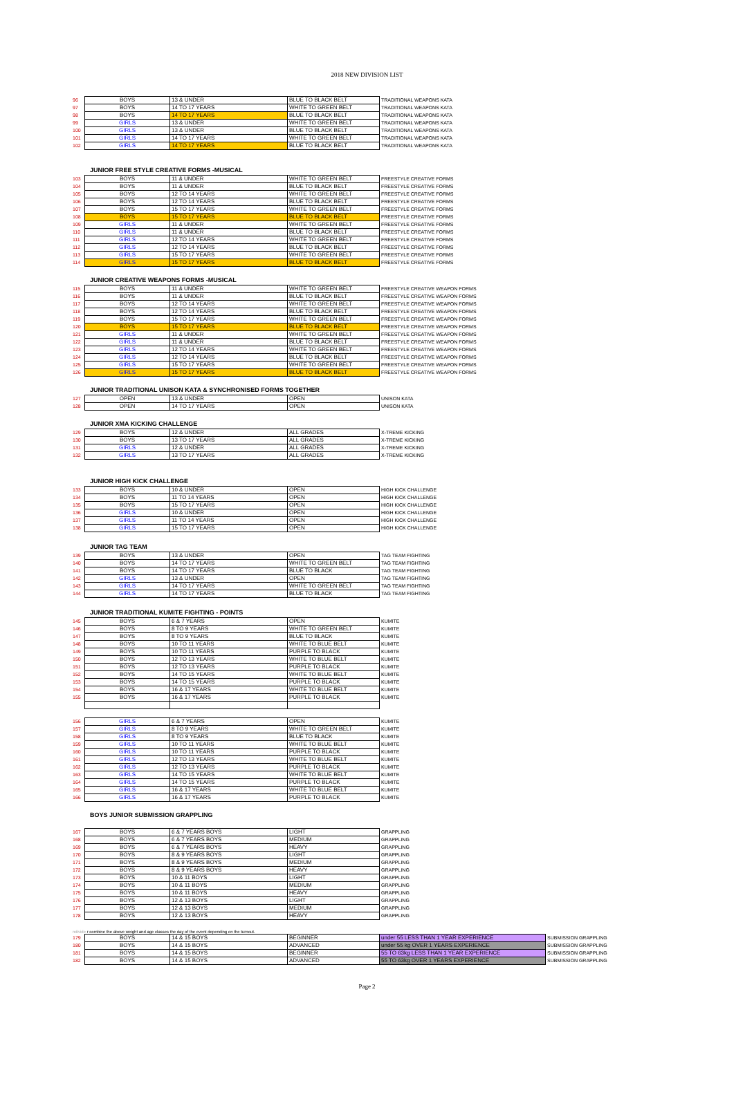2018 NEW DIVISION LIST
| 96 | BOYS | 13 & UNDER | BLUE TO BLACK BELT | TRADITIONAL WEAPONS KATA |
| 97 | BOYS | 14 TO 17 YEARS | WHITE TO GREEN BELT | TRADITIONAL WEAPONS KATA |
| 98 | BOYS | 14 TO 17 YEARS | BLUE TO BLACK BELT | TRADITIONAL WEAPONS KATA |
| 99 | GIRLS | 13 & UNDER | WHITE TO GREEN BELT | TRADITIONAL WEAPONS KATA |
| 100 | GIRLS | 13 & UNDER | BLUE TO BLACK BELT | TRADITIONAL WEAPONS KATA |
| 101 | GIRLS | 14 TO 17 YEARS | WHITE TO GREEN BELT | TRADITIONAL WEAPONS KATA |
| 102 | GIRLS | 14 TO 17 YEARS | BLUE TO BLACK BELT | TRADITIONAL WEAPONS KATA |
JUNIOR FREE STYLE CREATIVE FORMS -MUSICAL
| 103 | BOYS | 11 & UNDER | WHITE TO GREEN BELT | FREESTYLE CREATIVE FORMS |
| 104 | BOYS | 11 & UNDER | BLUE TO BLACK BELT | FREESTYLE CREATIVE FORMS |
| 105 | BOYS | 12 TO 14 YEARS | WHITE TO GREEN BELT | FREESTYLE CREATIVE FORMS |
| 106 | BOYS | 12 TO 14 YEARS | BLUE TO BLACK BELT | FREESTYLE CREATIVE FORMS |
| 107 | BOYS | 15 TO 17 YEARS | WHITE TO GREEN BELT | FREESTYLE CREATIVE FORMS |
| 108 | BOYS | 15 TO 17 YEARS | BLUE TO BLACK BELT | FREESTYLE CREATIVE FORMS |
| 109 | GIRLS | 11 & UNDER | WHITE TO GREEN BELT | FREESTYLE CREATIVE FORMS |
| 110 | GIRLS | 11 & UNDER | BLUE TO BLACK BELT | FREESTYLE CREATIVE FORMS |
| 111 | GIRLS | 12 TO 14 YEARS | WHITE TO GREEN BELT | FREESTYLE CREATIVE FORMS |
| 112 | GIRLS | 12 TO 14 YEARS | BLUE TO BLACK BELT | FREESTYLE CREATIVE FORMS |
| 113 | GIRLS | 15 TO 17 YEARS | WHITE TO GREEN BELT | FREESTYLE CREATIVE FORMS |
| 114 | GIRLS | 15 TO 17 YEARS | BLUE TO BLACK BELT | FREESTYLE CREATIVE FORMS |
JUNIOR CREATIVE WEAPONS FORMS -MUSICAL
| 115 | BOYS | 11 & UNDER | WHITE TO GREEN BELT | FREESTYLE CREATIVE WEAPON FORMS |
| 116 | BOYS | 11 & UNDER | BLUE TO BLACK BELT | FREESTYLE CREATIVE WEAPON FORMS |
| 117 | BOYS | 12 TO 14 YEARS | WHITE TO GREEN BELT | FREESTYLE CREATIVE WEAPON FORMS |
| 118 | BOYS | 12 TO 14 YEARS | BLUE TO BLACK BELT | FREESTYLE CREATIVE WEAPON FORMS |
| 119 | BOYS | 15 TO 17 YEARS | WHITE TO GREEN BELT | FREESTYLE CREATIVE WEAPON FORMS |
| 120 | BOYS | 15 TO 17 YEARS | BLUE TO BLACK BELT | FREESTYLE CREATIVE WEAPON FORMS |
| 121 | GIRLS | 11 & UNDER | WHITE TO GREEN BELT | FREESTYLE CREATIVE WEAPON FORMS |
| 122 | GIRLS | 11 & UNDER | BLUE TO BLACK BELT | FREESTYLE CREATIVE WEAPON FORMS |
| 123 | GIRLS | 12 TO 14 YEARS | WHITE TO GREEN BELT | FREESTYLE CREATIVE WEAPON FORMS |
| 124 | GIRLS | 12 TO 14 YEARS | BLUE TO BLACK BELT | FREESTYLE CREATIVE WEAPON FORMS |
| 125 | GIRLS | 15 TO 17 YEARS | WHITE TO GREEN BELT | FREESTYLE CREATIVE WEAPON FORMS |
| 126 | GIRLS | 15 TO 17 YEARS | BLUE TO BLACK BELT | FREESTYLE CREATIVE WEAPON FORMS |
JUNIOR TRADITIONAL UNISON KATA & SYNCHRONISED FORMS TOGETHER
| 127 | OPEN | 13 & UNDER | OPEN | UNISON KATA |
| 128 | OPEN | 14 TO 17 YEARS | OPEN | UNISON KATA |
JUNIOR XMA KICKING CHALLENGE
| 129 | BOYS | 12 & UNDER | ALL GRADES | X-TREME KICKING |
| 130 | BOYS | 13 TO 17 YEARS | ALL GRADES | X-TREME KICKING |
| 131 | GIRLS | 12 & UNDER | ALL GRADES | X-TREME KICKING |
| 132 | GIRLS | 13 TO 17 YEARS | ALL GRADES | X-TREME KICKING |
JUNIOR HIGH KICK CHALLENGE
| 133 | BOYS | 10 & UNDER | OPEN | HIGH KICK CHALLENGE |
| 134 | BOYS | 11 TO 14 YEARS | OPEN | HIGH KICK CHALLENGE |
| 135 | BOYS | 15 TO 17 YEARS | OPEN | HIGH KICK CHALLENGE |
| 136 | GIRLS | 10 & UNDER | OPEN | HIGH KICK CHALLENGE |
| 137 | GIRLS | 11 TO 14 YEARS | OPEN | HIGH KICK CHALLENGE |
| 138 | GIRLS | 15 TO 17 YEARS | OPEN | HIGH KICK CHALLENGE |
JUNIOR TAG TEAM
| 139 | BOYS | 13 & UNDER | OPEN | TAG TEAM FIGHTING |
| 140 | BOYS | 14 TO 17 YEARS | WHITE TO GREEN BELT | TAG TEAM FIGHTING |
| 141 | BOYS | 14 TO 17 YEARS | BLUE TO BLACK | TAG TEAM FIGHTING |
| 142 | GIRLS | 13 & UNDER | OPEN | TAG TEAM FIGHTING |
| 143 | GIRLS | 14 TO 17 YEARS | WHITE TO GREEN BELT | TAG TEAM FIGHTING |
| 144 | GIRLS | 14 TO 17 YEARS | BLUE TO BLACK | TAG TEAM FIGHTING |
JUNIOR TRADITIONAL KUMITE FIGHTING - POINTS
| 145 | BOYS | 6 & 7 YEARS | OPEN | KUMITE |
| 146 | BOYS | 8 TO 9 YEARS | WHITE TO GREEN BELT | KUMITE |
| 147 | BOYS | 8 TO 9 YEARS | BLUE TO BLACK | KUMITE |
| 148 | BOYS | 10 TO 11 YEARS | WHITE TO BLUE BELT | KUMITE |
| 149 | BOYS | 10 TO 11 YEARS | PURPLE TO BLACK | KUMITE |
| 150 | BOYS | 12 TO 13 YEARS | WHITE TO BLUE BELT | KUMITE |
| 151 | BOYS | 12 TO 13 YEARS | PURPLE TO BLACK | KUMITE |
| 152 | BOYS | 14 TO 15 YEARS | WHITE TO BLUE BELT | KUMITE |
| 153 | BOYS | 14 TO 15 YEARS | PURPLE TO BLACK | KUMITE |
| 154 | BOYS | 16 & 17 YEARS | WHITE TO BLUE BELT | KUMITE |
| 155 | BOYS | 16 & 17 YEARS | PURPLE TO BLACK | KUMITE |
| 156 | GIRLS | 6 & 7 YEARS | OPEN | KUMITE |
| 157 | GIRLS | 8 TO 9 YEARS | WHITE TO GREEN BELT | KUMITE |
| 158 | GIRLS | 8 TO 9 YEARS | BLUE TO BLACK | KUMITE |
| 159 | GIRLS | 10 TO 11 YEARS | WHITE TO BLUE BELT | KUMITE |
| 160 | GIRLS | 10 TO 11 YEARS | PURPLE TO BLACK | KUMITE |
| 161 | GIRLS | 12 TO 13 YEARS | WHITE TO BLUE BELT | KUMITE |
| 162 | GIRLS | 12 TO 13 YEARS | PURPLE TO BLACK | KUMITE |
| 163 | GIRLS | 14 TO 15 YEARS | WHITE TO BLUE BELT | KUMITE |
| 164 | GIRLS | 14 TO 15 YEARS | PURPLE TO BLACK | KUMITE |
| 165 | GIRLS | 16 & 17 YEARS | WHITE TO BLUE BELT | KUMITE |
| 166 | GIRLS | 16 & 17 YEARS | PURPLE TO BLACK | KUMITE |
BOYS JUNIOR SUBMISSION GRAPPLING
| 167 | BOYS | 6 & 7 YEARS BOYS | LIGHT | GRAPPLING |
| 168 | BOYS | 6 & 7 YEARS BOYS | MEDIUM | GRAPPLING |
| 169 | BOYS | 6 & 7 YEARS BOYS | HEAVY | GRAPPLING |
| 170 | BOYS | 8 & 9 YEARS BOYS | LIGHT | GRAPPLING |
| 171 | BOYS | 8 & 9 YEARS BOYS | MEDIUM | GRAPPLING |
| 172 | BOYS | 8 & 9 YEARS BOYS | HEAVY | GRAPPLING |
| 173 | BOYS | 10 & 11 BOYS | LIGHT | GRAPPLING |
| 174 | BOYS | 10 & 11 BOYS | MEDIUM | GRAPPLING |
| 175 | BOYS | 10 & 11 BOYS | HEAVY | GRAPPLING |
| 176 | BOYS | 12 & 13 BOYS | LIGHT | GRAPPLING |
| 177 | BOYS | 12 & 13 BOYS | MEDIUM | GRAPPLING |
| 178 | BOYS | 12 & 13 BOYS | HEAVY | GRAPPLING |
ndivide r combine the above weight and age classes the day of the event depending on the turnout.
| 179 | BOYS | 14 & 15 BOYS | BEGINNER | under 55 LESS THAN 1 YEAR EXPERIENCE | SUBMISSION GRAPPLING |
| 180 | BOYS | 14 & 15 BOYS | ADVANCED | under 55 kg OVER 1 YEARS EXPERIENCE | SUBMISSION GRAPPLING |
| 181 | BOYS | 14 & 15 BOYS | BEGINNER | 55 TO 63kg LESS THAN 1 YEAR EXPERIENCE | SUBMISSION GRAPPLING |
| 182 | BOYS | 14 & 15 BOYS | ADVANCED | 55 TO 63kg OVER 1 YEARS EXPERIENCE | SUBMISSION GRAPPLING |
Page 2